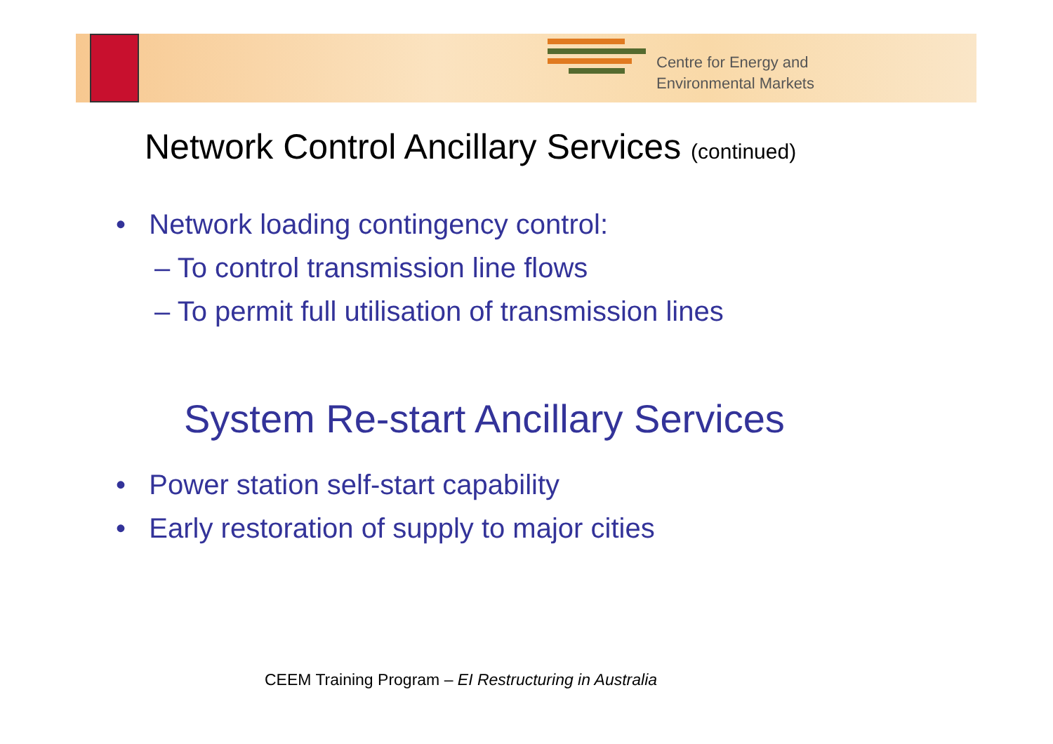Centre for Energy and
Environmental Markets
Network Control Ancillary Services (continued)
• Network loading contingency control:
– To control transmission line flows
– To permit full utilisation of transmission lines
System Re-start Ancillary Services
• Power station self-start capability
• Early restoration of supply to major cities
CEEM Training Program – EI Restructuring in Australia